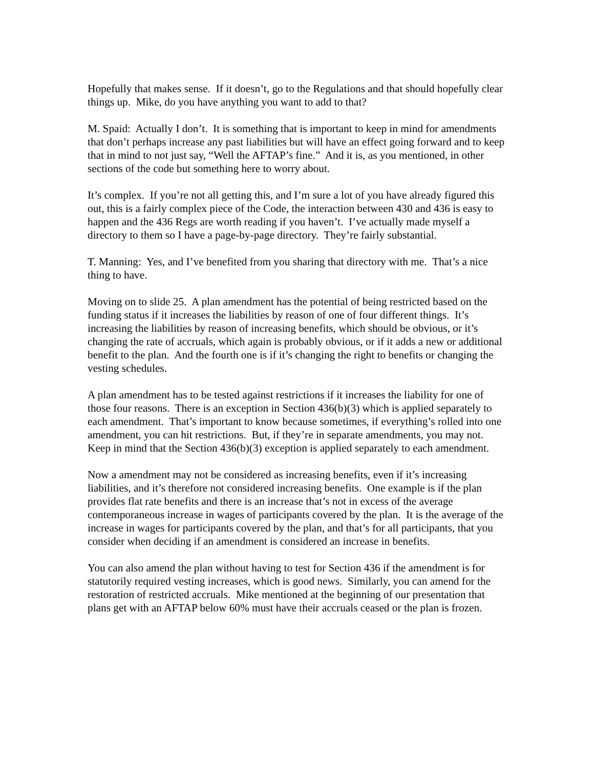Hopefully that makes sense. If it doesn’t, go to the Regulations and that should hopefully clear things up. Mike, do you have anything you want to add to that?
M. Spaid: Actually I don’t. It is something that is important to keep in mind for amendments that don’t perhaps increase any past liabilities but will have an effect going forward and to keep that in mind to not just say, “Well the AFTAP’s fine.” And it is, as you mentioned, in other sections of the code but something here to worry about.
It’s complex. If you’re not all getting this, and I’m sure a lot of you have already figured this out, this is a fairly complex piece of the Code, the interaction between 430 and 436 is easy to happen and the 436 Regs are worth reading if you haven’t. I’ve actually made myself a directory to them so I have a page-by-page directory. They’re fairly substantial.
T. Manning: Yes, and I’ve benefited from you sharing that directory with me. That’s a nice thing to have.
Moving on to slide 25. A plan amendment has the potential of being restricted based on the funding status if it increases the liabilities by reason of one of four different things. It’s increasing the liabilities by reason of increasing benefits, which should be obvious, or it’s changing the rate of accruals, which again is probably obvious, or if it adds a new or additional benefit to the plan. And the fourth one is if it’s changing the right to benefits or changing the vesting schedules.
A plan amendment has to be tested against restrictions if it increases the liability for one of those four reasons. There is an exception in Section 436(b)(3) which is applied separately to each amendment. That’s important to know because sometimes, if everything’s rolled into one amendment, you can hit restrictions. But, if they’re in separate amendments, you may not. Keep in mind that the Section 436(b)(3) exception is applied separately to each amendment.
Now a amendment may not be considered as increasing benefits, even if it’s increasing liabilities, and it’s therefore not considered increasing benefits. One example is if the plan provides flat rate benefits and there is an increase that’s not in excess of the average contemporaneous increase in wages of participants covered by the plan. It is the average of the increase in wages for participants covered by the plan, and that’s for all participants, that you consider when deciding if an amendment is considered an increase in benefits.
You can also amend the plan without having to test for Section 436 if the amendment is for statutorily required vesting increases, which is good news. Similarly, you can amend for the restoration of restricted accruals. Mike mentioned at the beginning of our presentation that plans get with an AFTAP below 60% must have their accruals ceased or the plan is frozen.